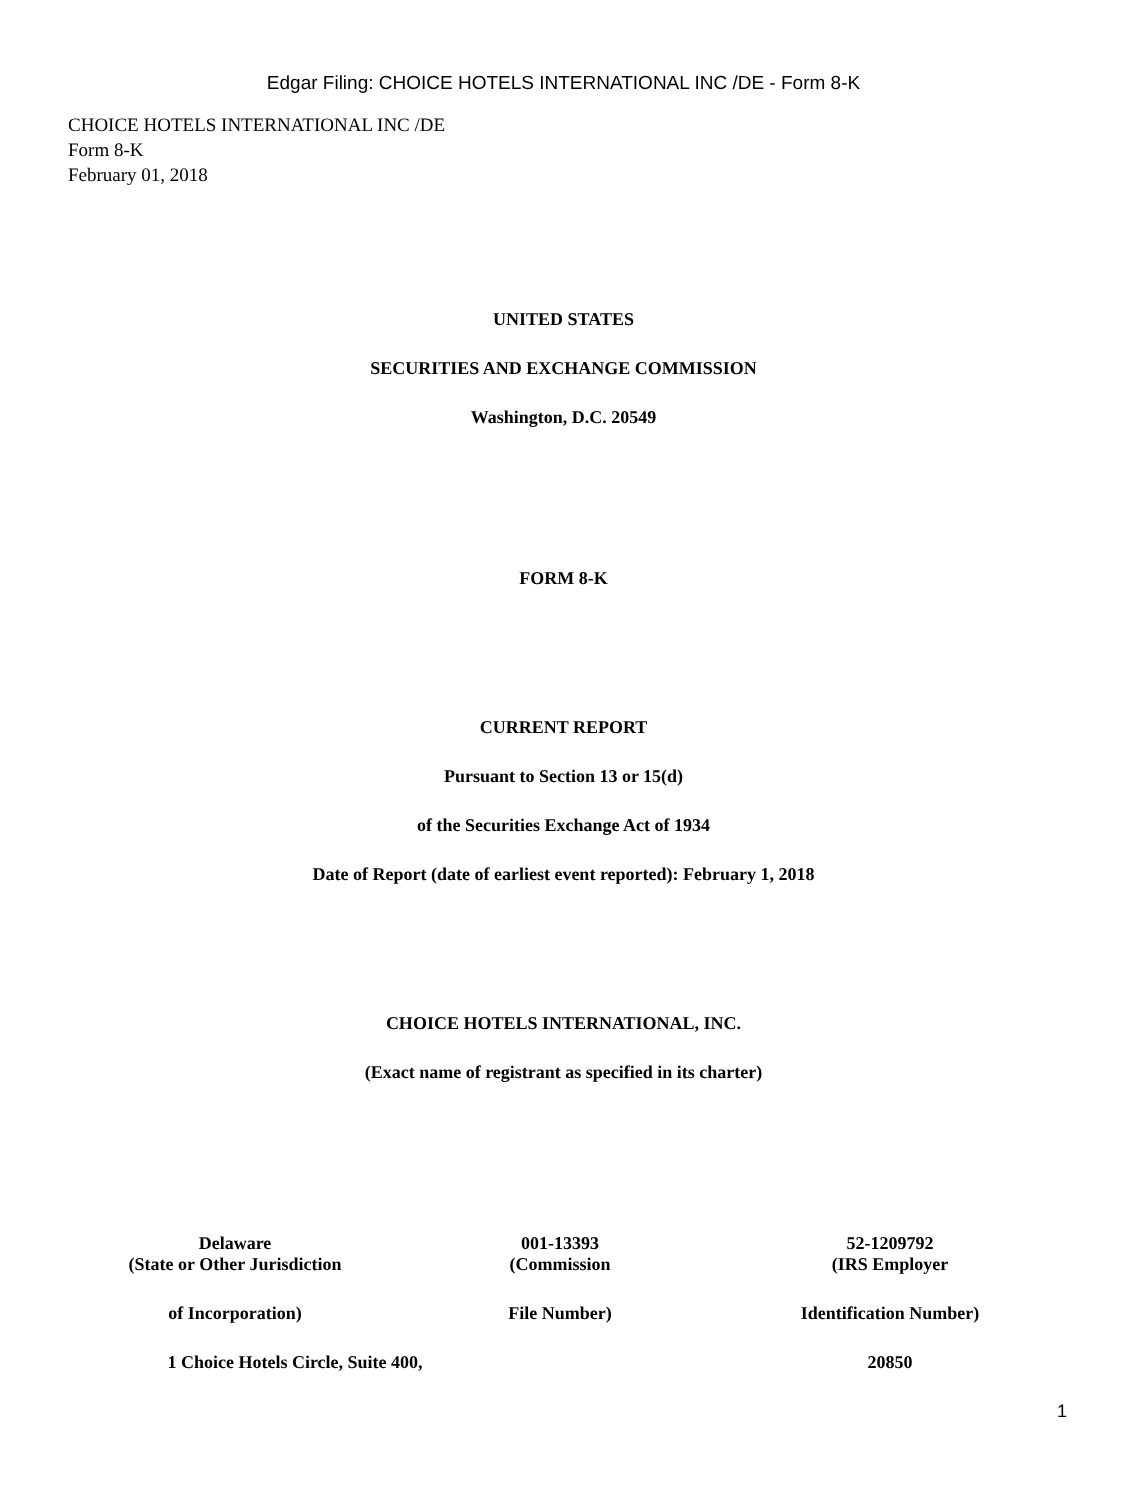Edgar Filing: CHOICE HOTELS INTERNATIONAL INC /DE - Form 8-K
CHOICE HOTELS INTERNATIONAL INC /DE
Form 8-K
February 01, 2018
UNITED STATES
SECURITIES AND EXCHANGE COMMISSION
Washington, D.C. 20549
FORM 8-K
CURRENT REPORT
Pursuant to Section 13 or 15(d)
of the Securities Exchange Act of 1934
Date of Report (date of earliest event reported): February 1, 2018
CHOICE HOTELS INTERNATIONAL, INC.
(Exact name of registrant as specified in its charter)
| Delaware (State or Other Jurisdiction | 001-13393 (Commission | 52-1209792 (IRS Employer |
| of Incorporation) | File Number) | Identification Number) |
| 1 Choice Hotels Circle, Suite 400, | | 20850 |
1